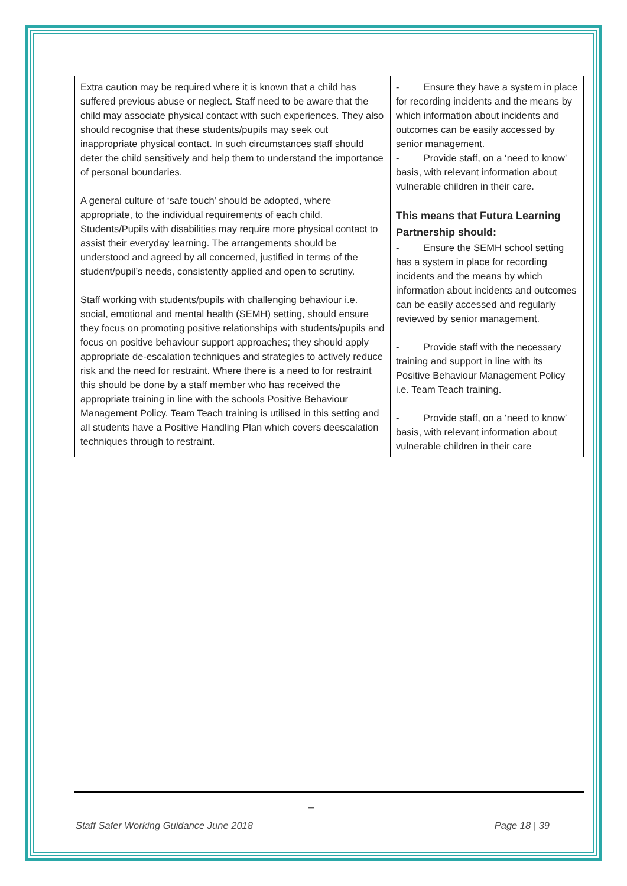| Extra caution may be required where it is known that a child has suffered previous abuse or neglect. Staff need to be aware that the child may associate physical contact with such experiences. They also should recognise that these students/pupils may seek out inappropriate physical contact. In such circumstances staff should deter the child sensitively and help them to understand the importance of personal boundaries. A general culture of ‘safe touch' should be adopted, where appropriate, to the individual requirements of each child. Students/Pupils with disabilities may require more physical contact to assist their everyday learning. The arrangements should be understood and agreed by all concerned, justified in terms of the student/pupil’s needs, consistently applied and open to scrutiny. Staff working with students/pupils with challenging behaviour i.e. social, emotional and mental health (SEMH) setting, should ensure they focus on promoting positive relationships with students/pupils and focus on positive behaviour support approaches; they should apply appropriate de-escalation techniques and strategies to actively reduce risk and the need for restraint. Where there is a need to for restraint this should be done by a staff member who has received the appropriate training in line with the schools Positive Behaviour Management Policy. Team Teach training is utilised in this setting and all students have a Positive Handling Plan which covers deescalation techniques through to restraint. | - Ensure they have a system in place for recording incidents and the means by which information about incidents and outcomes can be easily accessed by senior management. - Provide staff, on a ‘need to know’ basis, with relevant information about vulnerable children in their care. This means that Futura Learning Partnership should: - Ensure the SEMH school setting has a system in place for recording incidents and the means by which information about incidents and outcomes can be easily accessed and regularly reviewed by senior management. - Provide staff with the necessary training and support in line with its Positive Behaviour Management Policy i.e. Team Teach training. - Provide staff, on a ‘need to know’ basis, with relevant information about vulnerable children in their care |
_
Staff Safer Working Guidance June 2018 Page 18 | 39